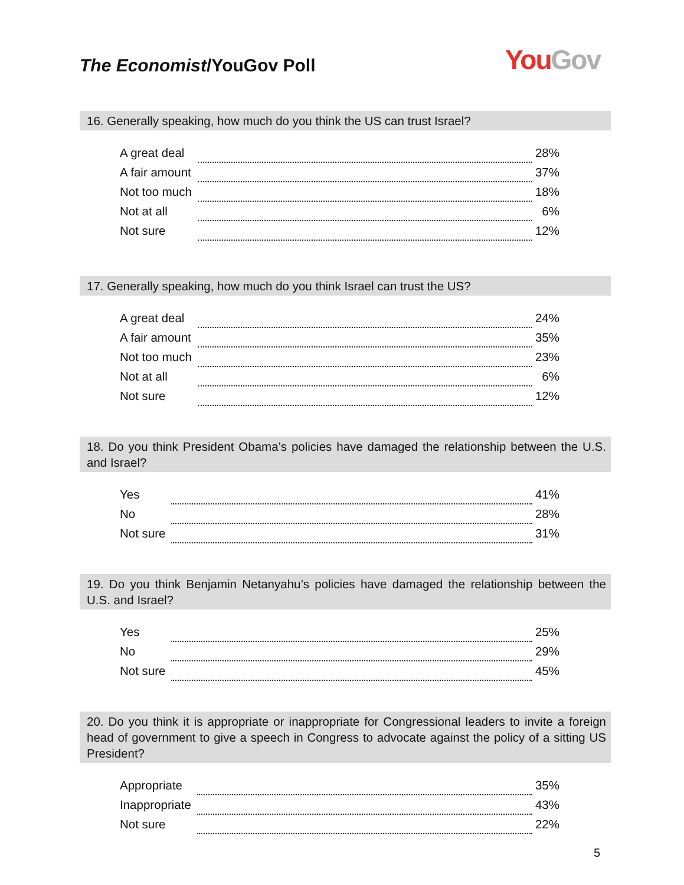The Economist/YouGov Poll
You Gov
16. Generally speaking, how much do you think the US can trust Israel?
| A great deal | | 28% |
| A fair amount | | 37% |
| Not too much | | 18% |
| Not at all | | 6% |
| Not sure | | 12% |
17. Generally speaking, how much do you think Israel can trust the US?
| A great deal | | 24% |
| A fair amount | | 35% |
| Not too much | | 23% |
| Not at all | | 6% |
| Not sure | | 12% |
18. Do you think President Obama’s policies have damaged the relationship between the U.S. and Israel?
| Yes | | 41% |
| No | | 28% |
| Not sure | | 31% |
19. Do you think Benjamin Netanyahu’s policies have damaged the relationship between the U.S. and Israel?
| Yes | | 25% |
| No | | 29% |
| Not sure | | 45% |
20. Do you think it is appropriate or inappropriate for Congressional leaders to invite a foreign head of government to give a speech in Congress to advocate against the policy of a sitting US President?
| Appropriate | | 35% |
| Inappropriate | | 43% |
| Not sure | | 22% |
5